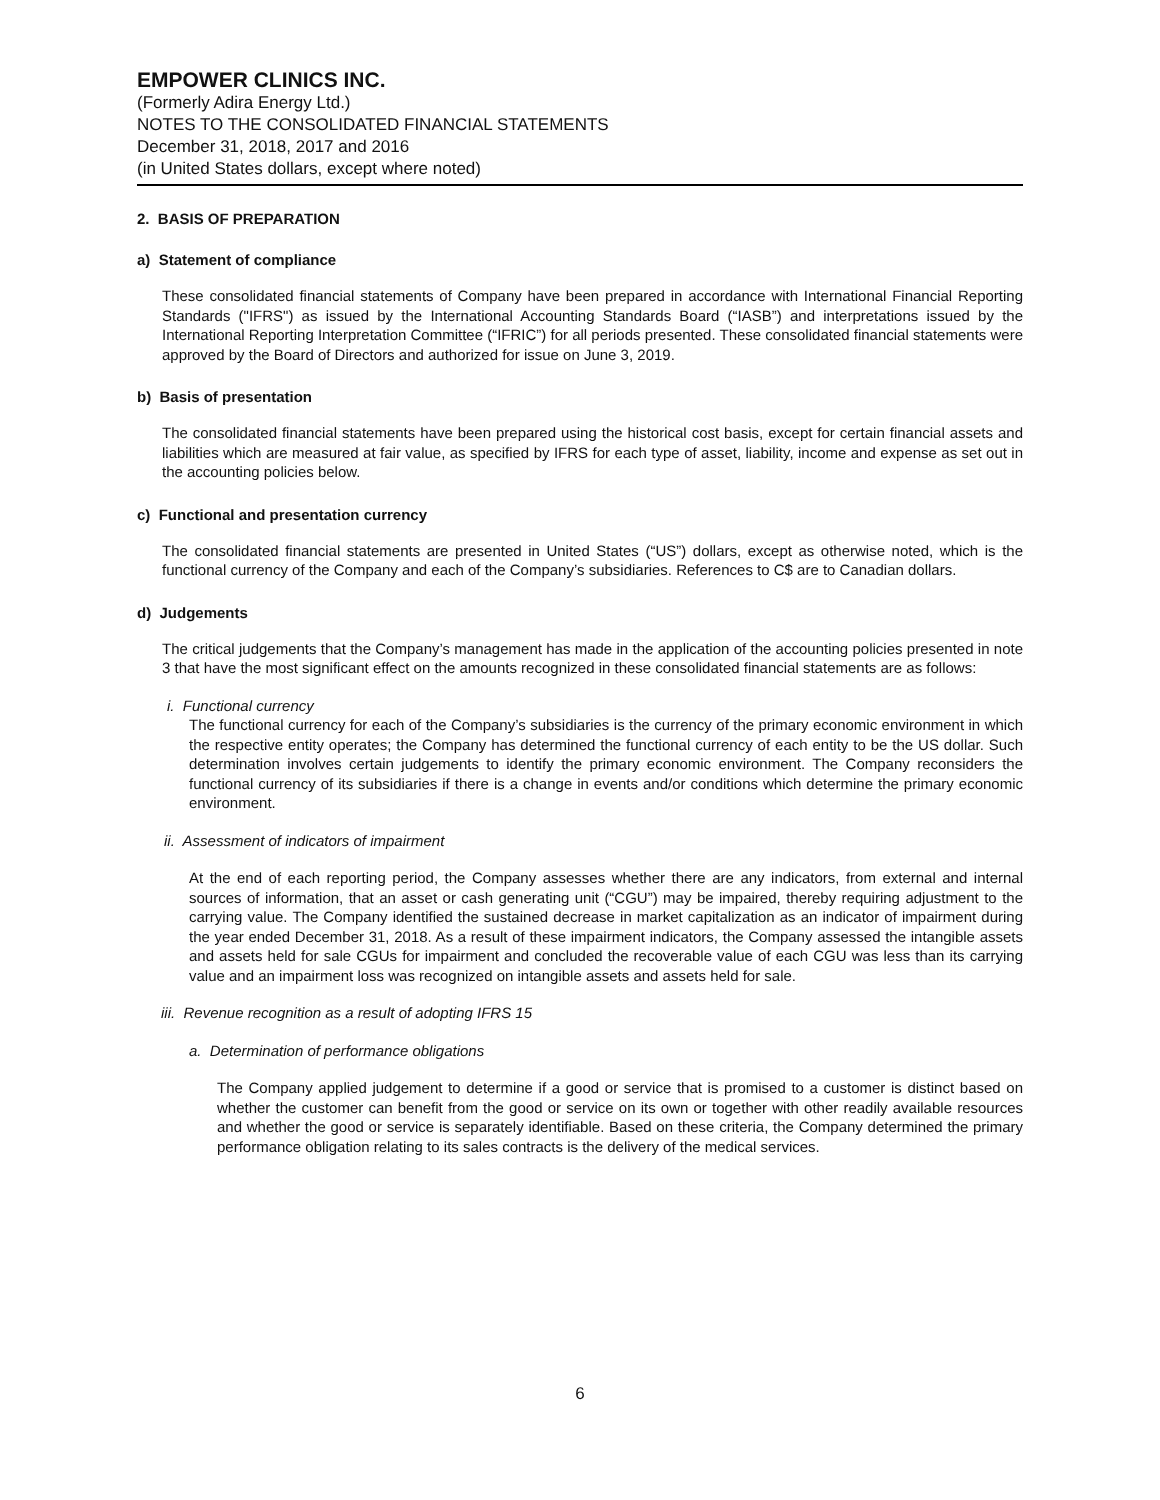EMPOWER CLINICS INC.
(Formerly Adira Energy Ltd.)
NOTES TO THE CONSOLIDATED FINANCIAL STATEMENTS
December 31, 2018, 2017 and 2016
(in United States dollars, except where noted)
2. BASIS OF PREPARATION
a) Statement of compliance
These consolidated financial statements of Company have been prepared in accordance with International Financial Reporting Standards ("IFRS") as issued by the International Accounting Standards Board (“IASB”) and interpretations issued by the International Reporting Interpretation Committee (“IFRIC”) for all periods presented. These consolidated financial statements were approved by the Board of Directors and authorized for issue on June 3, 2019.
b) Basis of presentation
The consolidated financial statements have been prepared using the historical cost basis, except for certain financial assets and liabilities which are measured at fair value, as specified by IFRS for each type of asset, liability, income and expense as set out in the accounting policies below.
c) Functional and presentation currency
The consolidated financial statements are presented in United States (“US”) dollars, except as otherwise noted, which is the functional currency of the Company and each of the Company’s subsidiaries. References to C$ are to Canadian dollars.
d) Judgements
The critical judgements that the Company’s management has made in the application of the accounting policies presented in note 3 that have the most significant effect on the amounts recognized in these consolidated financial statements are as follows:
i. Functional currency
The functional currency for each of the Company’s subsidiaries is the currency of the primary economic environment in which the respective entity operates; the Company has determined the functional currency of each entity to be the US dollar. Such determination involves certain judgements to identify the primary economic environment. The Company reconsiders the functional currency of its subsidiaries if there is a change in events and/or conditions which determine the primary economic environment.
ii. Assessment of indicators of impairment
At the end of each reporting period, the Company assesses whether there are any indicators, from external and internal sources of information, that an asset or cash generating unit (“CGU”) may be impaired, thereby requiring adjustment to the carrying value. The Company identified the sustained decrease in market capitalization as an indicator of impairment during the year ended December 31, 2018. As a result of these impairment indicators, the Company assessed the intangible assets and assets held for sale CGUs for impairment and concluded the recoverable value of each CGU was less than its carrying value and an impairment loss was recognized on intangible assets and assets held for sale.
iii. Revenue recognition as a result of adopting IFRS 15
a. Determination of performance obligations
The Company applied judgement to determine if a good or service that is promised to a customer is distinct based on whether the customer can benefit from the good or service on its own or together with other readily available resources and whether the good or service is separately identifiable. Based on these criteria, the Company determined the primary performance obligation relating to its sales contracts is the delivery of the medical services.
6